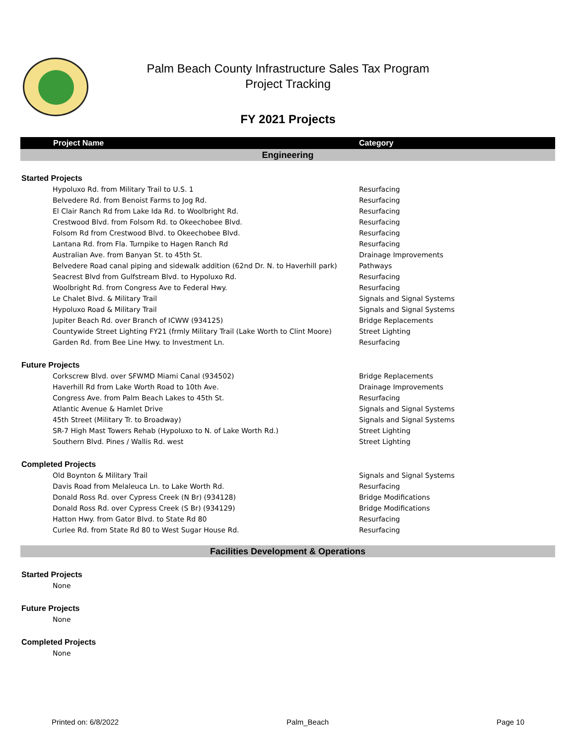Palm Beach County Infrastructure Sales Tax Program
Project Tracking
FY 2021 Projects
| Project Name | Category |
| --- | --- |
| Engineering | |
| Started Projects | |
| Hypoluxo Rd. from Military Trail to U.S. 1 | Resurfacing |
| Belvedere Rd. from Benoist Farms to Jog Rd. | Resurfacing |
| El Clair Ranch Rd from Lake Ida Rd. to Woolbright Rd. | Resurfacing |
| Crestwood Blvd. from Folsom Rd. to Okeechobee Blvd. | Resurfacing |
| Folsom Rd from Crestwood Blvd. to Okeechobee Blvd. | Resurfacing |
| Lantana Rd. from Fla. Turnpike to Hagen Ranch Rd | Resurfacing |
| Australian Ave. from Banyan St. to 45th St. | Drainage Improvements |
| Belvedere Road canal piping and sidewalk addition (62nd Dr. N. to Haverhill park) | Pathways |
| Seacrest Blvd from Gulfstream Blvd. to Hypoluxo Rd. | Resurfacing |
| Woolbright Rd. from Congress Ave to Federal Hwy. | Resurfacing |
| Le Chalet Blvd. & Military Trail | Signals and Signal Systems |
| Hypoluxo Road & Military Trail | Signals and Signal Systems |
| Jupiter Beach Rd. over Branch of ICWW (934125) | Bridge Replacements |
| Countywide Street Lighting FY21 (frmly Military Trail (Lake Worth to Clint Moore) | Street Lighting |
| Garden Rd. from Bee Line Hwy. to Investment Ln. | Resurfacing |
| Future Projects | |
| Corkscrew Blvd. over SFWMD Miami Canal (934502) | Bridge Replacements |
| Haverhill Rd from Lake Worth Road to 10th Ave. | Drainage Improvements |
| Congress Ave. from Palm Beach Lakes to 45th St. | Resurfacing |
| Atlantic Avenue & Hamlet Drive | Signals and Signal Systems |
| 45th Street (Military Tr. to Broadway) | Signals and Signal Systems |
| SR-7 High Mast Towers Rehab (Hypoluxo to N. of Lake Worth Rd.) | Street Lighting |
| Southern Blvd. Pines / Wallis Rd. west | Street Lighting |
| Completed Projects | |
| Old Boynton & Military Trail | Signals and Signal Systems |
| Davis Road from Melaleuca Ln. to Lake Worth Rd. | Resurfacing |
| Donald Ross Rd. over Cypress Creek (N Br) (934128) | Bridge Modifications |
| Donald Ross Rd. over Cypress Creek (S Br) (934129) | Bridge Modifications |
| Hatton Hwy. from Gator Blvd. to State Rd 80 | Resurfacing |
| Curlee Rd. from State Rd 80 to West Sugar House Rd. | Resurfacing |
| Facilities Development & Operations | |
| Started Projects | |
| None | |
| Future Projects | |
| None | |
| Completed Projects | |
| None | |
Printed on: 6/8/2022 Palm_Beach Page 10